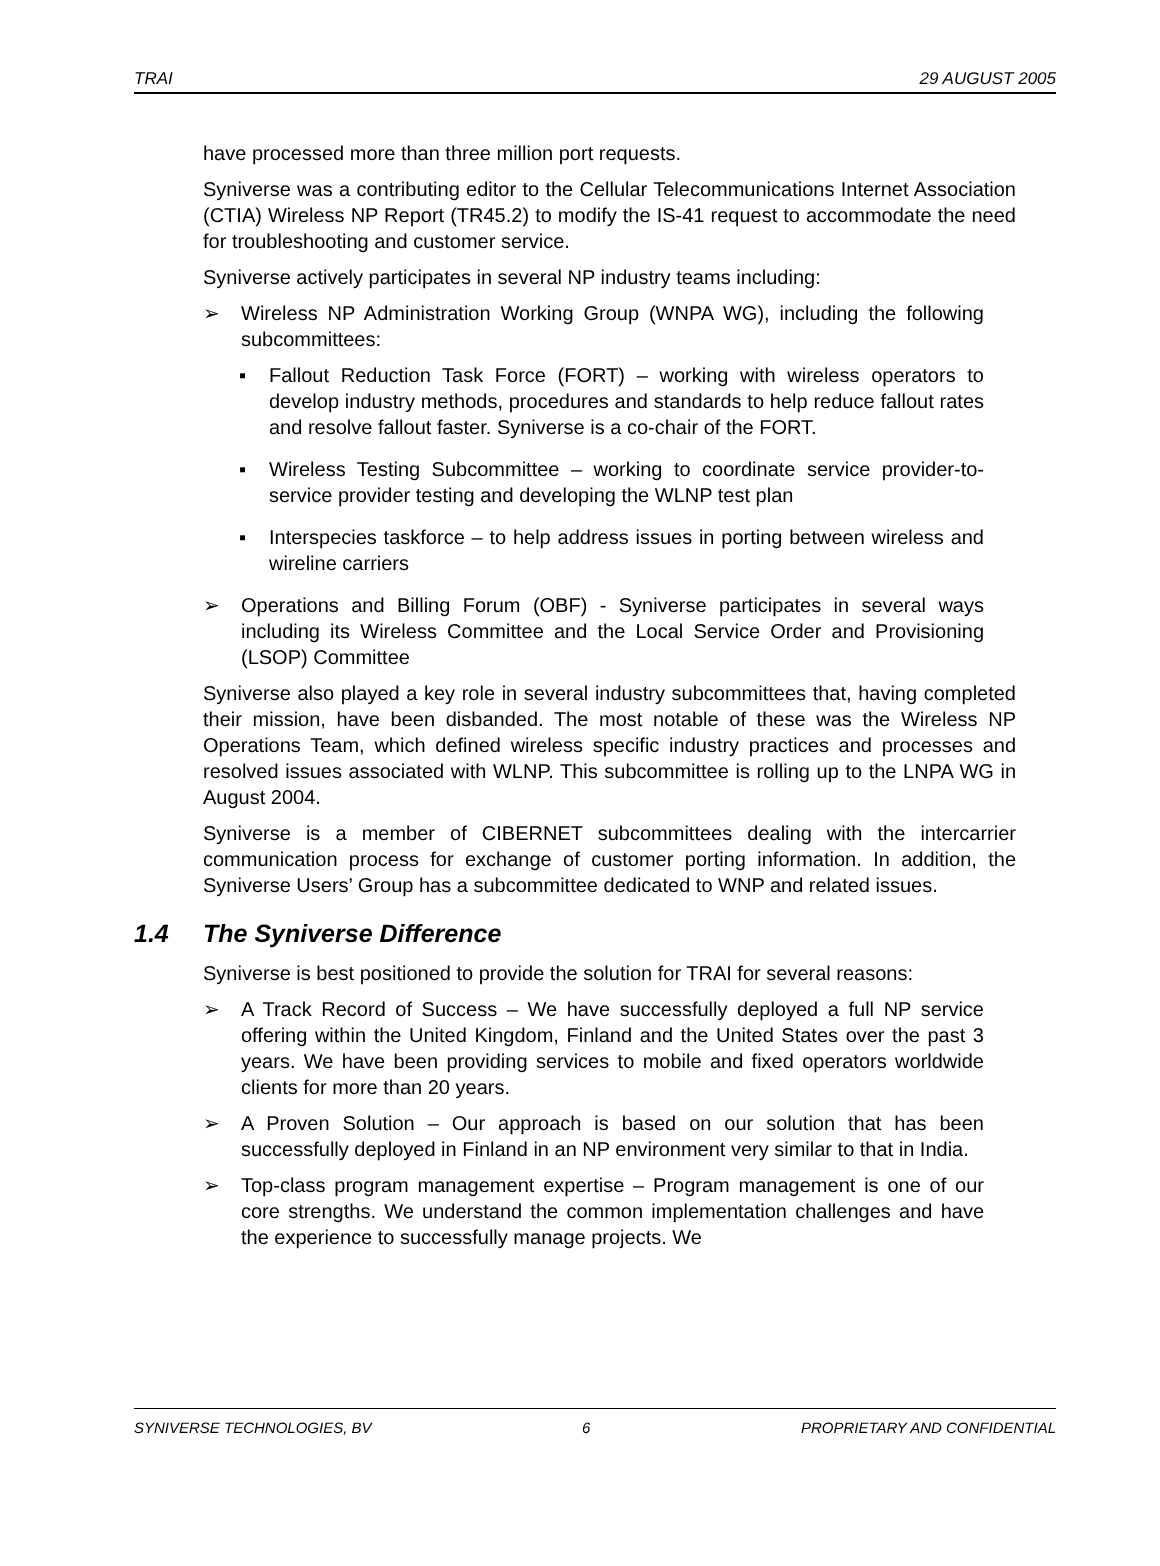TRAI 29 AUGUST 2005
have processed more than three million port requests.
Syniverse was a contributing editor to the Cellular Telecommunications Internet Association (CTIA) Wireless NP Report (TR45.2) to modify the IS-41 request to accommodate the need for troubleshooting and customer service.
Syniverse actively participates in several NP industry teams including:
➢ Wireless NP Administration Working Group (WNPA WG), including the following subcommittees:
▪ Fallout Reduction Task Force (FORT) – working with wireless operators to develop industry methods, procedures and standards to help reduce fallout rates and resolve fallout faster. Syniverse is a co-chair of the FORT.
▪ Wireless Testing Subcommittee – working to coordinate service provider-to-service provider testing and developing the WLNP test plan
▪ Interspecies taskforce – to help address issues in porting between wireless and wireline carriers
➢ Operations and Billing Forum (OBF) - Syniverse participates in several ways including its Wireless Committee and the Local Service Order and Provisioning (LSOP) Committee
Syniverse also played a key role in several industry subcommittees that, having completed their mission, have been disbanded. The most notable of these was the Wireless NP Operations Team, which defined wireless specific industry practices and processes and resolved issues associated with WLNP. This subcommittee is rolling up to the LNPA WG in August 2004.
Syniverse is a member of CIBERNET subcommittees dealing with the intercarrier communication process for exchange of customer porting information. In addition, the Syniverse Users’ Group has a subcommittee dedicated to WNP and related issues.
1.4 The Syniverse Difference
Syniverse is best positioned to provide the solution for TRAI for several reasons:
➢ A Track Record of Success – We have successfully deployed a full NP service offering within the United Kingdom, Finland and the United States over the past 3 years. We have been providing services to mobile and fixed operators worldwide clients for more than 20 years.
➢ A Proven Solution – Our approach is based on our solution that has been successfully deployed in Finland in an NP environment very similar to that in India.
➢ Top-class program management expertise – Program management is one of our core strengths. We understand the common implementation challenges and have the experience to successfully manage projects. We
SYNIVERSE TECHNOLOGIES, BV 6 PROPRIETARY AND CONFIDENTIAL